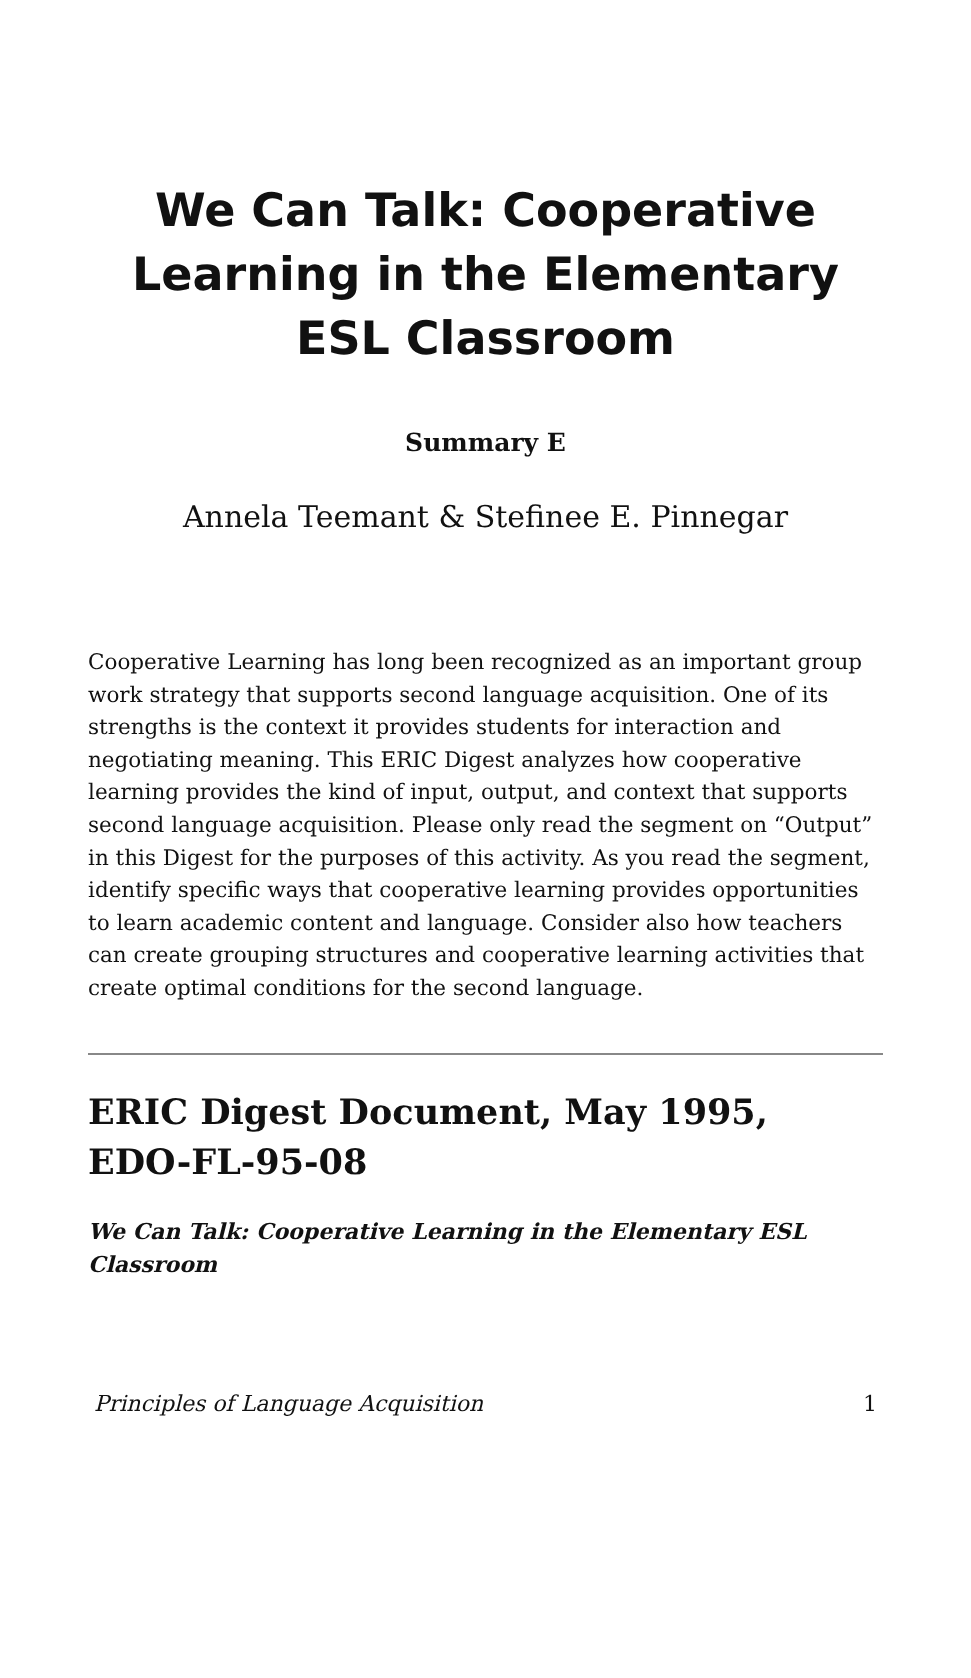We Can Talk: Cooperative Learning in the Elementary ESL Classroom
Summary E
Annela Teemant & Stefinee E. Pinnegar
Cooperative Learning has long been recognized as an important group work strategy that supports second language acquisition. One of its strengths is the context it provides students for interaction and negotiating meaning. This ERIC Digest analyzes how cooperative learning provides the kind of input, output, and context that supports second language acquisition. Please only read the segment on “Output” in this Digest for the purposes of this activity. As you read the segment, identify specific ways that cooperative learning provides opportunities to learn academic content and language. Consider also how teachers can create grouping structures and cooperative learning activities that create optimal conditions for the second language.
ERIC Digest Document, May 1995, EDO-FL-95-08
We Can Talk: Cooperative Learning in the Elementary ESL Classroom
Principles of Language Acquisition 1